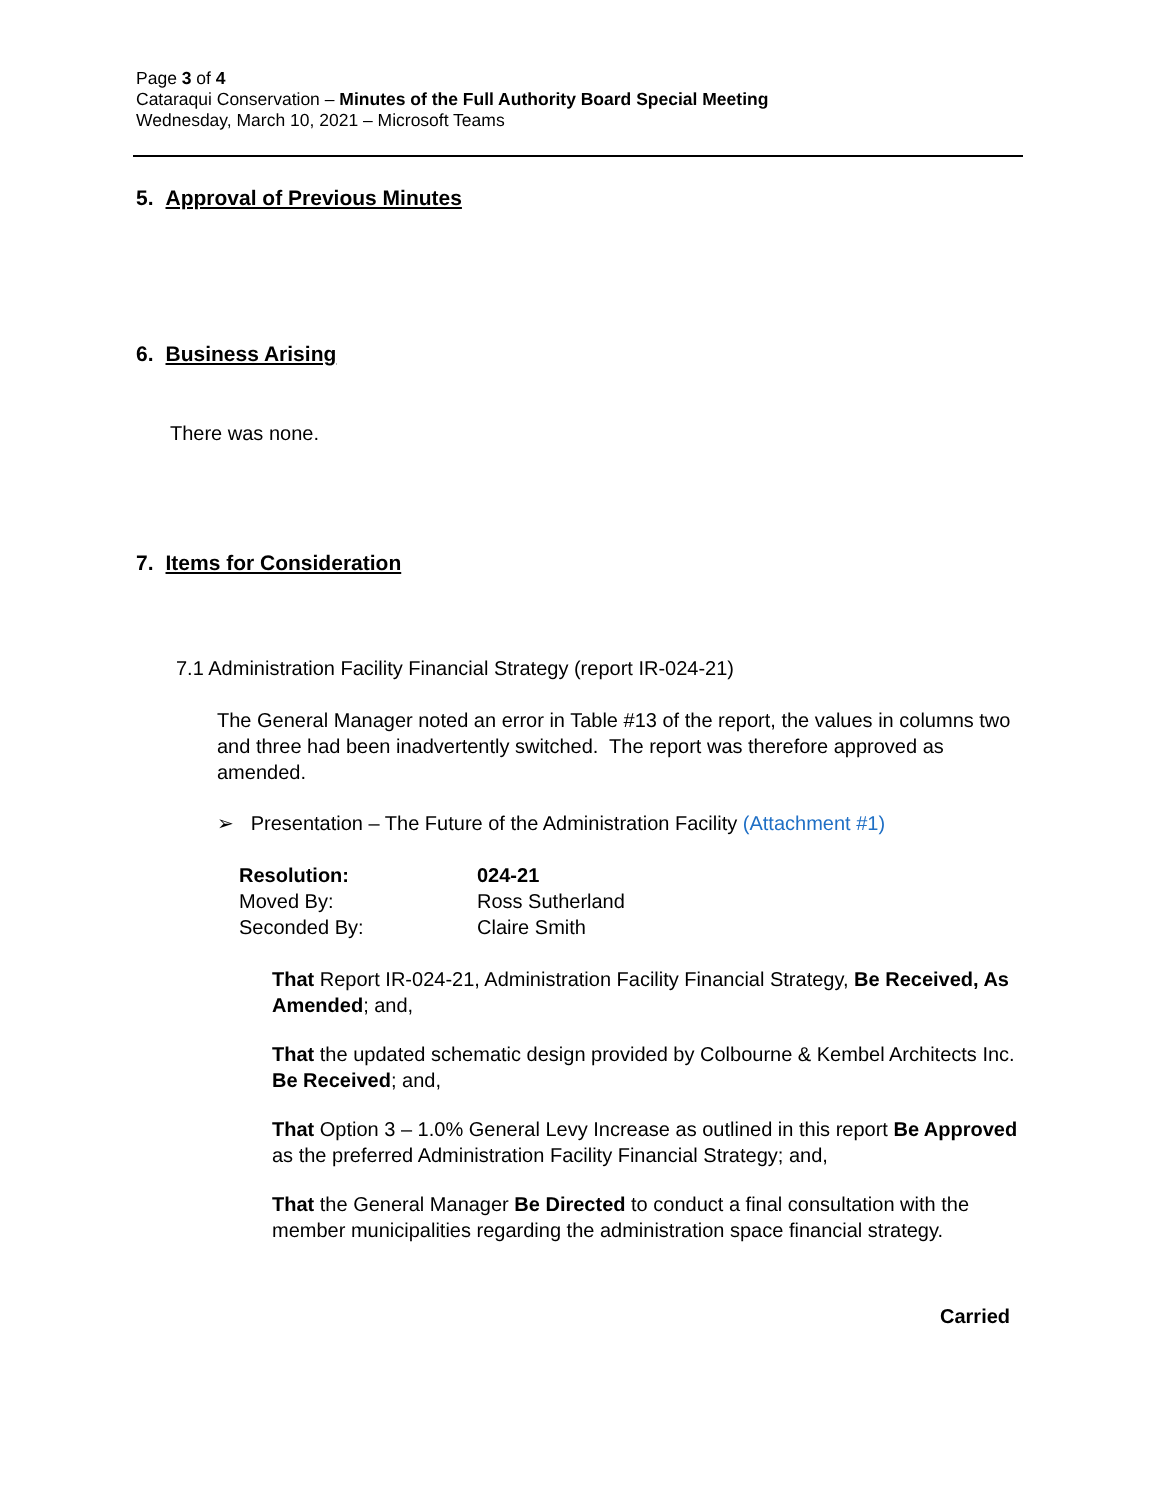Page 3 of 4
Cataraqui Conservation – Minutes of the Full Authority Board Special Meeting
Wednesday, March 10, 2021 – Microsoft Teams
5. Approval of Previous Minutes
6. Business Arising
There was none.
7. Items for Consideration
7.1 Administration Facility Financial Strategy (report IR-024-21)
The General Manager noted an error in Table #13 of the report, the values in columns two and three had been inadvertently switched. The report was therefore approved as amended.
➢ Presentation – The Future of the Administration Facility (Attachment #1)
Resolution: 024-21
Moved By: Ross Sutherland
Seconded By: Claire Smith
That Report IR-024-21, Administration Facility Financial Strategy, Be Received, As Amended; and,
That the updated schematic design provided by Colbourne & Kembel Architects Inc. Be Received; and,
That Option 3 – 1.0% General Levy Increase as outlined in this report Be Approved as the preferred Administration Facility Financial Strategy; and,
That the General Manager Be Directed to conduct a final consultation with the member municipalities regarding the administration space financial strategy.
Carried